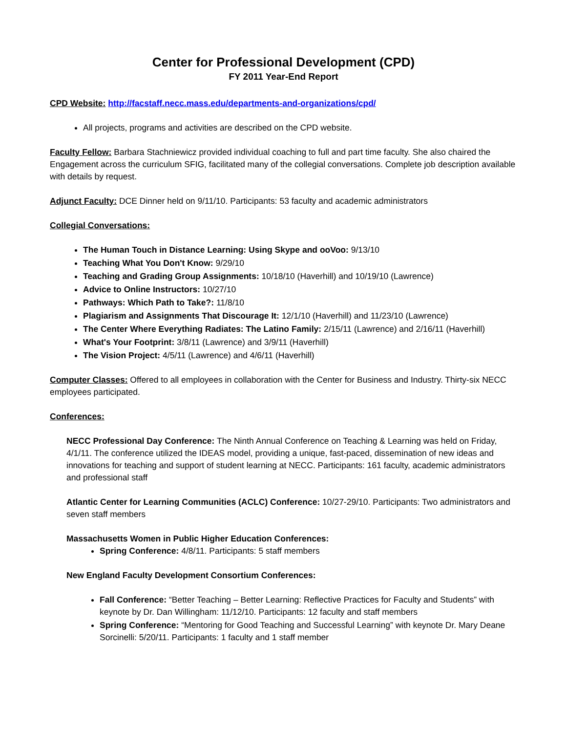Center for Professional Development (CPD)
FY 2011 Year-End Report
CPD Website: http://facstaff.necc.mass.edu/departments-and-organizations/cpd/
All projects, programs and activities are described on the CPD website.
Faculty Fellow: Barbara Stachniewicz provided individual coaching to full and part time faculty. She also chaired the Engagement across the curriculum SFIG, facilitated many of the collegial conversations. Complete job description available with details by request.
Adjunct Faculty: DCE Dinner held on 9/11/10. Participants: 53 faculty and academic administrators
Collegial Conversations:
The Human Touch in Distance Learning: Using Skype and ooVoo: 9/13/10
Teaching What You Don't Know: 9/29/10
Teaching and Grading Group Assignments: 10/18/10 (Haverhill) and 10/19/10 (Lawrence)
Advice to Online Instructors: 10/27/10
Pathways: Which Path to Take?: 11/8/10
Plagiarism and Assignments That Discourage It: 12/1/10 (Haverhill) and 11/23/10 (Lawrence)
The Center Where Everything Radiates: The Latino Family: 2/15/11 (Lawrence) and 2/16/11 (Haverhill)
What's Your Footprint: 3/8/11 (Lawrence) and 3/9/11 (Haverhill)
The Vision Project: 4/5/11 (Lawrence) and 4/6/11 (Haverhill)
Computer Classes: Offered to all employees in collaboration with the Center for Business and Industry. Thirty-six NECC employees participated.
Conferences:
NECC Professional Day Conference: The Ninth Annual Conference on Teaching & Learning was held on Friday, 4/1/11. The conference utilized the IDEAS model, providing a unique, fast-paced, dissemination of new ideas and innovations for teaching and support of student learning at NECC. Participants: 161 faculty, academic administrators and professional staff
Atlantic Center for Learning Communities (ACLC) Conference: 10/27-29/10. Participants: Two administrators and seven staff members
Massachusetts Women in Public Higher Education Conferences:
Spring Conference: 4/8/11. Participants: 5 staff members
New England Faculty Development Consortium Conferences:
Fall Conference: “Better Teaching – Better Learning: Reflective Practices for Faculty and Students” with keynote by Dr. Dan Willingham: 11/12/10. Participants: 12 faculty and staff members
Spring Conference: “Mentoring for Good Teaching and Successful Learning” with keynote Dr. Mary Deane Sorcinelli: 5/20/11. Participants: 1 faculty and 1 staff member